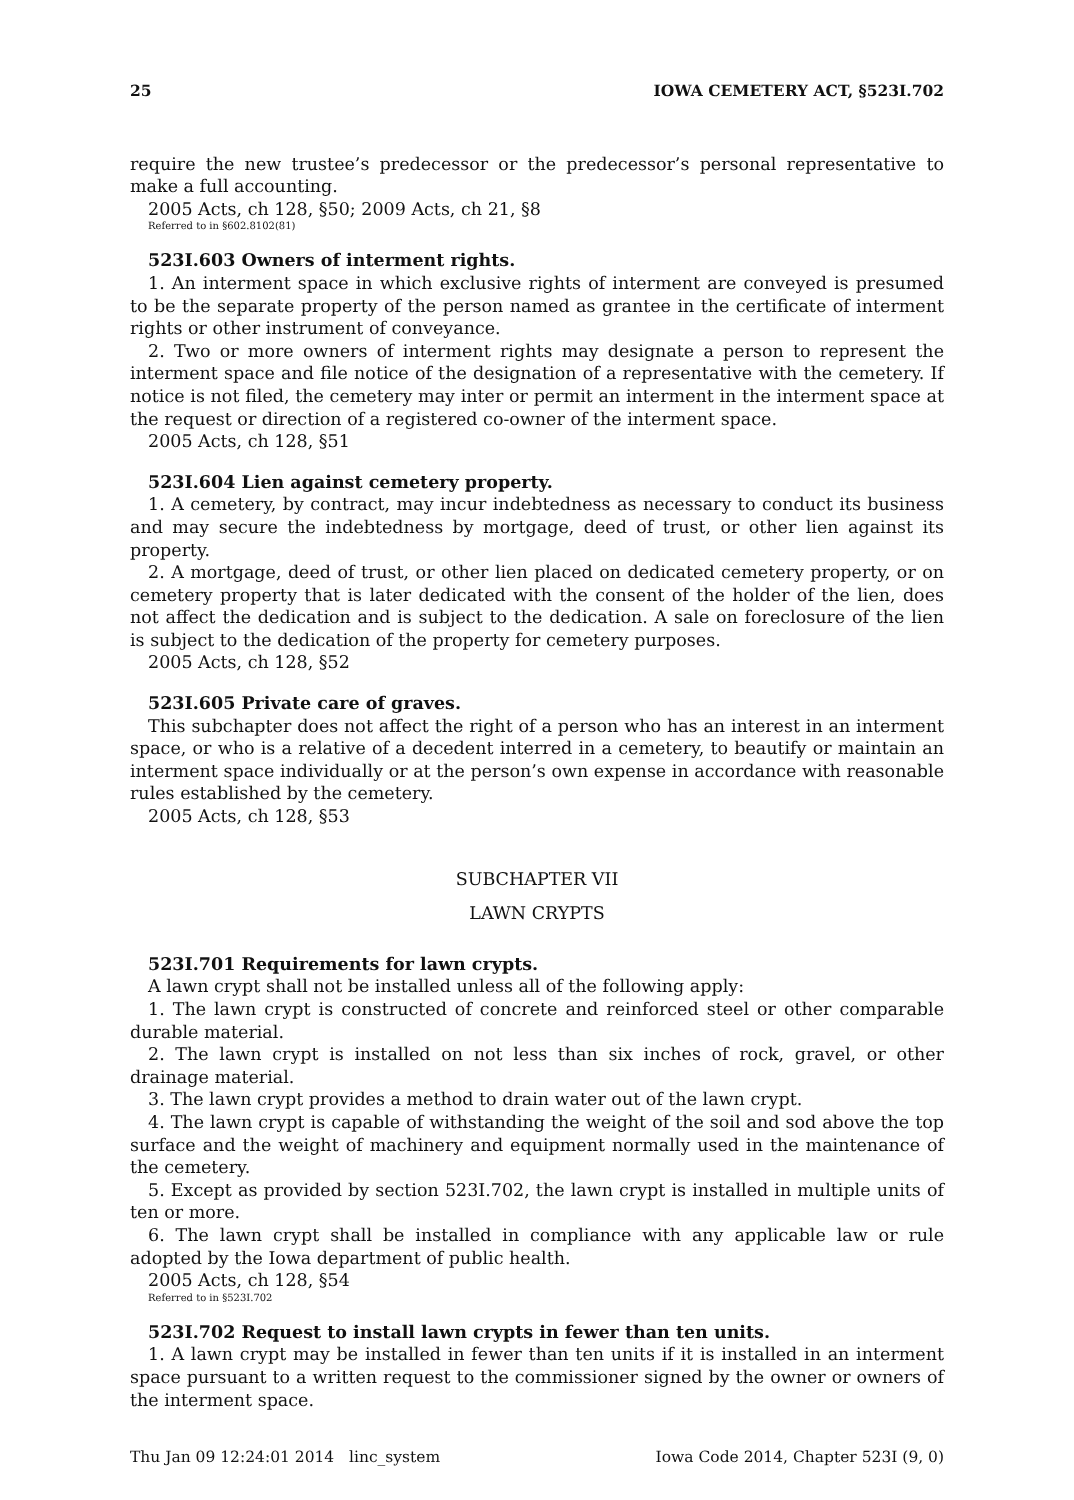25 IOWA CEMETERY ACT, §523I.702
require the new trustee’s predecessor or the predecessor’s personal representative to make a full accounting.
2005 Acts, ch 128, §50; 2009 Acts, ch 21, §8
Referred to in §602.8102(81)
523I.603 Owners of interment rights.
1. An interment space in which exclusive rights of interment are conveyed is presumed to be the separate property of the person named as grantee in the certificate of interment rights or other instrument of conveyance.
2. Two or more owners of interment rights may designate a person to represent the interment space and file notice of the designation of a representative with the cemetery. If notice is not filed, the cemetery may inter or permit an interment in the interment space at the request or direction of a registered co-owner of the interment space.
2005 Acts, ch 128, §51
523I.604 Lien against cemetery property.
1. A cemetery, by contract, may incur indebtedness as necessary to conduct its business and may secure the indebtedness by mortgage, deed of trust, or other lien against its property.
2. A mortgage, deed of trust, or other lien placed on dedicated cemetery property, or on cemetery property that is later dedicated with the consent of the holder of the lien, does not affect the dedication and is subject to the dedication. A sale on foreclosure of the lien is subject to the dedication of the property for cemetery purposes.
2005 Acts, ch 128, §52
523I.605 Private care of graves.
This subchapter does not affect the right of a person who has an interest in an interment space, or who is a relative of a decedent interred in a cemetery, to beautify or maintain an interment space individually or at the person’s own expense in accordance with reasonable rules established by the cemetery.
2005 Acts, ch 128, §53
SUBCHAPTER VII
LAWN CRYPTS
523I.701 Requirements for lawn crypts.
A lawn crypt shall not be installed unless all of the following apply:
1. The lawn crypt is constructed of concrete and reinforced steel or other comparable durable material.
2. The lawn crypt is installed on not less than six inches of rock, gravel, or other drainage material.
3. The lawn crypt provides a method to drain water out of the lawn crypt.
4. The lawn crypt is capable of withstanding the weight of the soil and sod above the top surface and the weight of machinery and equipment normally used in the maintenance of the cemetery.
5. Except as provided by section 523I.702, the lawn crypt is installed in multiple units of ten or more.
6. The lawn crypt shall be installed in compliance with any applicable law or rule adopted by the Iowa department of public health.
2005 Acts, ch 128, §54
Referred to in §523I.702
523I.702 Request to install lawn crypts in fewer than ten units.
1. A lawn crypt may be installed in fewer than ten units if it is installed in an interment space pursuant to a written request to the commissioner signed by the owner or owners of the interment space.
Thu Jan 09 12:24:01 2014 linc_system Iowa Code 2014, Chapter 523I (9, 0)